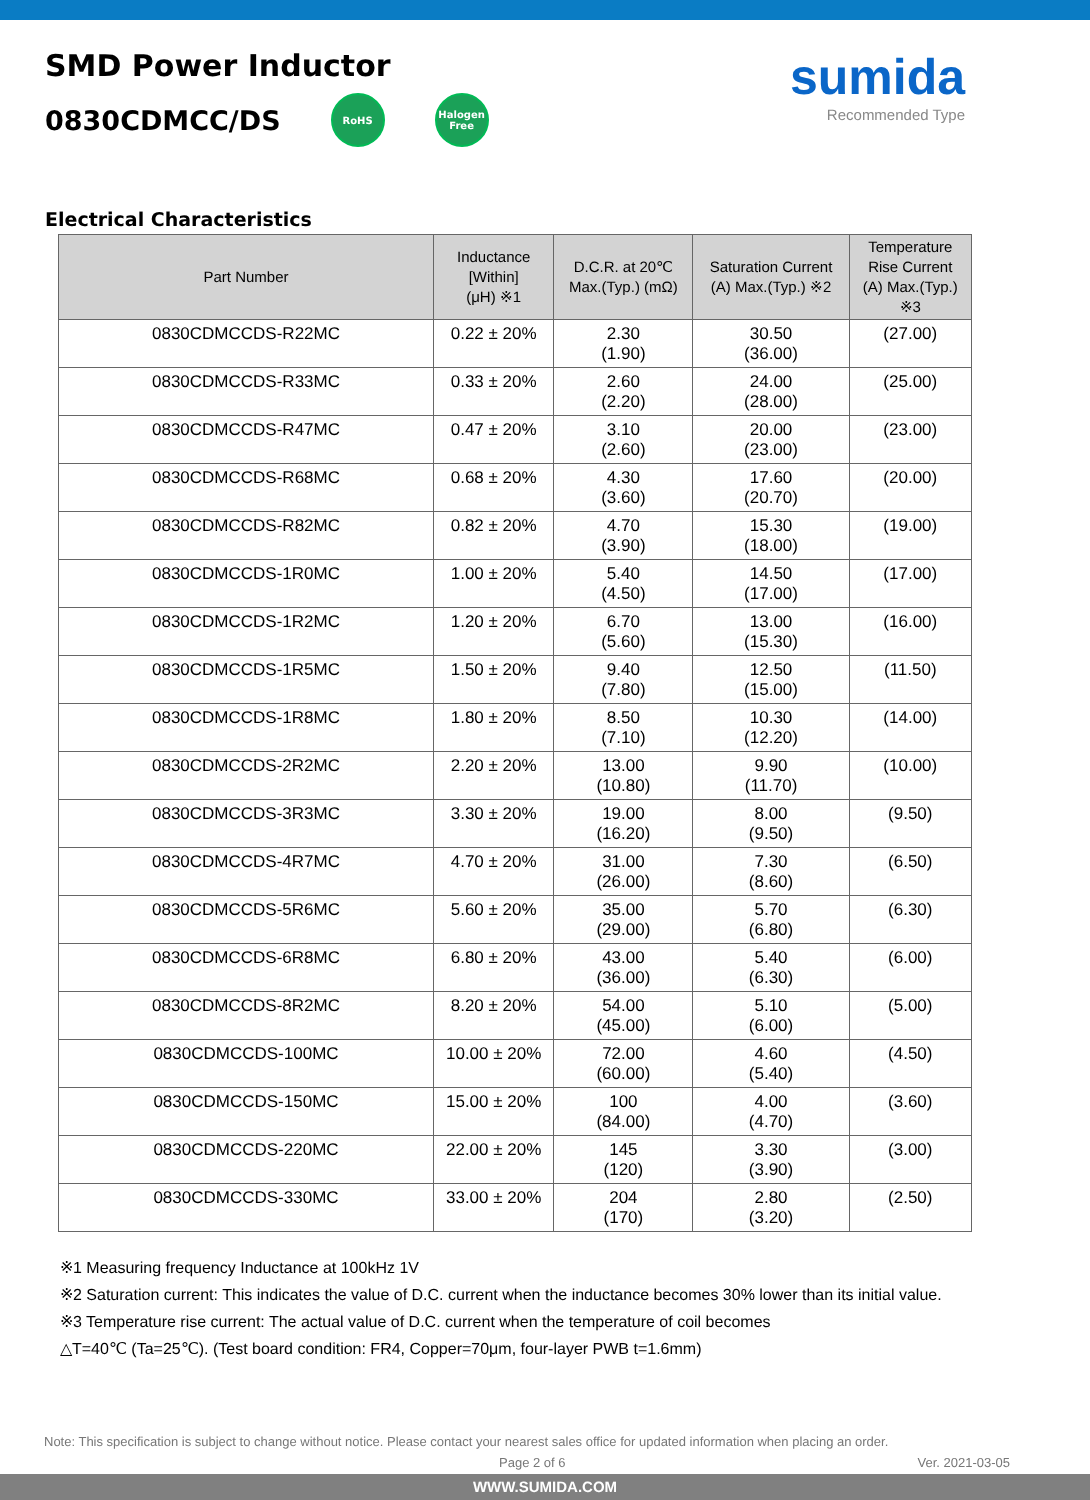SMD Power Inductor
0830CDMCC/DS RoHS Halogen
Free
sumida
Recommended Type
Electrical Characteristics
| Part Number | Inductance [Within] (μH) ※1 | D.C.R. at 20℃ Max.(Typ.) (mΩ) | Saturation Current (A) Max.(Typ.) ※2 | Temperature Rise Current (A) Max.(Typ.) ※3 |
| --- | --- | --- | --- | --- |
| 0830CDMCCDS-R22MC | 0.22 ± 20% | 2.30 (1.90) | 30.50 (36.00) | (27.00) |
| 0830CDMCCDS-R33MC | 0.33 ± 20% | 2.60 (2.20) | 24.00 (28.00) | (25.00) |
| 0830CDMCCDS-R47MC | 0.47 ± 20% | 3.10 (2.60) | 20.00 (23.00) | (23.00) |
| 0830CDMCCDS-R68MC | 0.68 ± 20% | 4.30 (3.60) | 17.60 (20.70) | (20.00) |
| 0830CDMCCDS-R82MC | 0.82 ± 20% | 4.70 (3.90) | 15.30 (18.00) | (19.00) |
| 0830CDMCCDS-1R0MC | 1.00 ± 20% | 5.40 (4.50) | 14.50 (17.00) | (17.00) |
| 0830CDMCCDS-1R2MC | 1.20 ± 20% | 6.70 (5.60) | 13.00 (15.30) | (16.00) |
| 0830CDMCCDS-1R5MC | 1.50 ± 20% | 9.40 (7.80) | 12.50 (15.00) | (11.50) |
| 0830CDMCCDS-1R8MC | 1.80 ± 20% | 8.50 (7.10) | 10.30 (12.20) | (14.00) |
| 0830CDMCCDS-2R2MC | 2.20 ± 20% | 13.00 (10.80) | 9.90 (11.70) | (10.00) |
| 0830CDMCCDS-3R3MC | 3.30 ± 20% | 19.00 (16.20) | 8.00 (9.50) | (9.50) |
| 0830CDMCCDS-4R7MC | 4.70 ± 20% | 31.00 (26.00) | 7.30 (8.60) | (6.50) |
| 0830CDMCCDS-5R6MC | 5.60 ± 20% | 35.00 (29.00) | 5.70 (6.80) | (6.30) |
| 0830CDMCCDS-6R8MC | 6.80 ± 20% | 43.00 (36.00) | 5.40 (6.30) | (6.00) |
| 0830CDMCCDS-8R2MC | 8.20 ± 20% | 54.00 (45.00) | 5.10 (6.00) | (5.00) |
| 0830CDMCCDS-100MC | 10.00 ± 20% | 72.00 (60.00) | 4.60 (5.40) | (4.50) |
| 0830CDMCCDS-150MC | 15.00 ± 20% | 100 (84.00) | 4.00 (4.70) | (3.60) |
| 0830CDMCCDS-220MC | 22.00 ± 20% | 145 (120) | 3.30 (3.90) | (3.00) |
| 0830CDMCCDS-330MC | 33.00 ± 20% | 204 (170) | 2.80 (3.20) | (2.50) |
※1 Measuring frequency Inductance at 100kHz 1V
※2 Saturation current: This indicates the value of D.C. current when the inductance becomes 30% lower than its initial value.
※3 Temperature rise current: The actual value of D.C. current when the temperature of coil becomes
△T=40℃ (Ta=25℃). (Test board condition: FR4, Copper=70μm, four-layer PWB t=1.6mm)
Note: This specification is subject to change without notice. Please contact your nearest sales office for updated information when placing an order.
Page 2 of 6 Ver. 2021-03-05
WWW.SUMIDA.COM